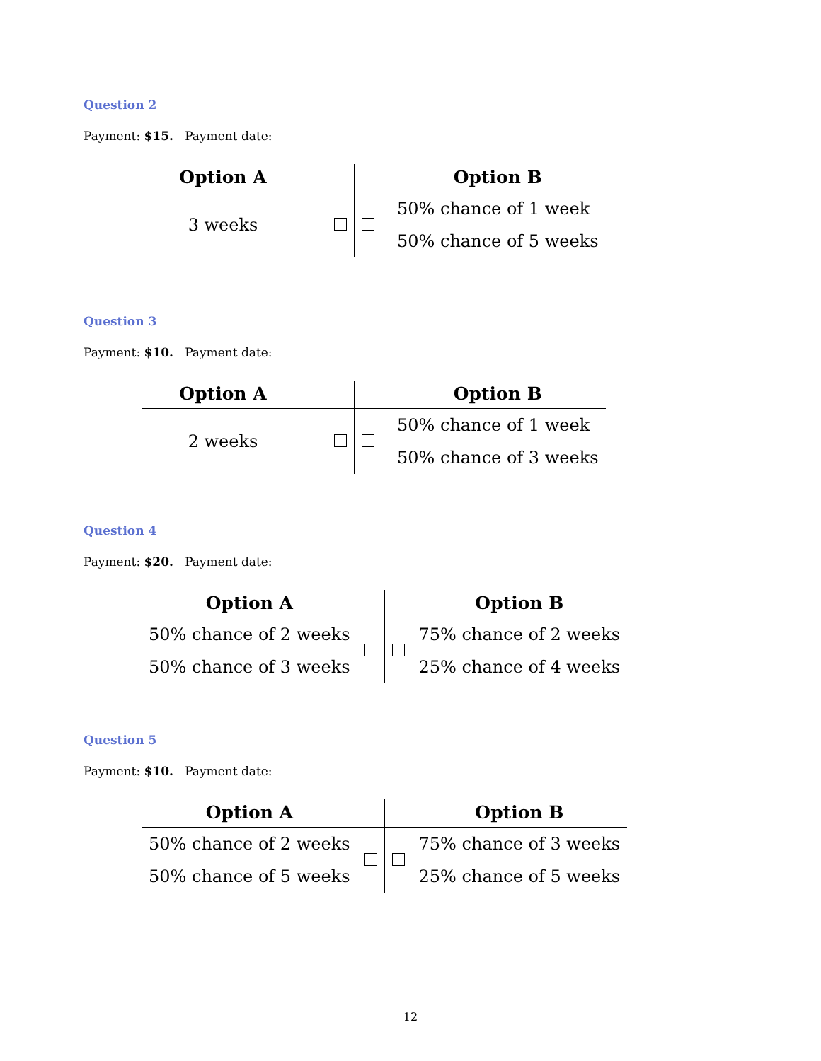Question 2
Payment: $15. Payment date:
| Option A | | | Option B |
| --- | --- | --- | --- |
| 3 weeks | | | 50% chance of 1 week |
| | | | 50% chance of 5 weeks |
Question 3
Payment: $10. Payment date:
| Option A | | | Option B |
| --- | --- | --- | --- |
| 2 weeks | | | 50% chance of 1 week |
| | | | 50% chance of 3 weeks |
Question 4
Payment: $20. Payment date:
| Option A | | | Option B |
| --- | --- | --- | --- |
| 50% chance of 2 weeks | | | 75% chance of 2 weeks |
| 50% chance of 3 weeks | | | 25% chance of 4 weeks |
Question 5
Payment: $10. Payment date:
| Option A | | | Option B |
| --- | --- | --- | --- |
| 50% chance of 2 weeks | | | 75% chance of 3 weeks |
| 50% chance of 5 weeks | | | 25% chance of 5 weeks |
12